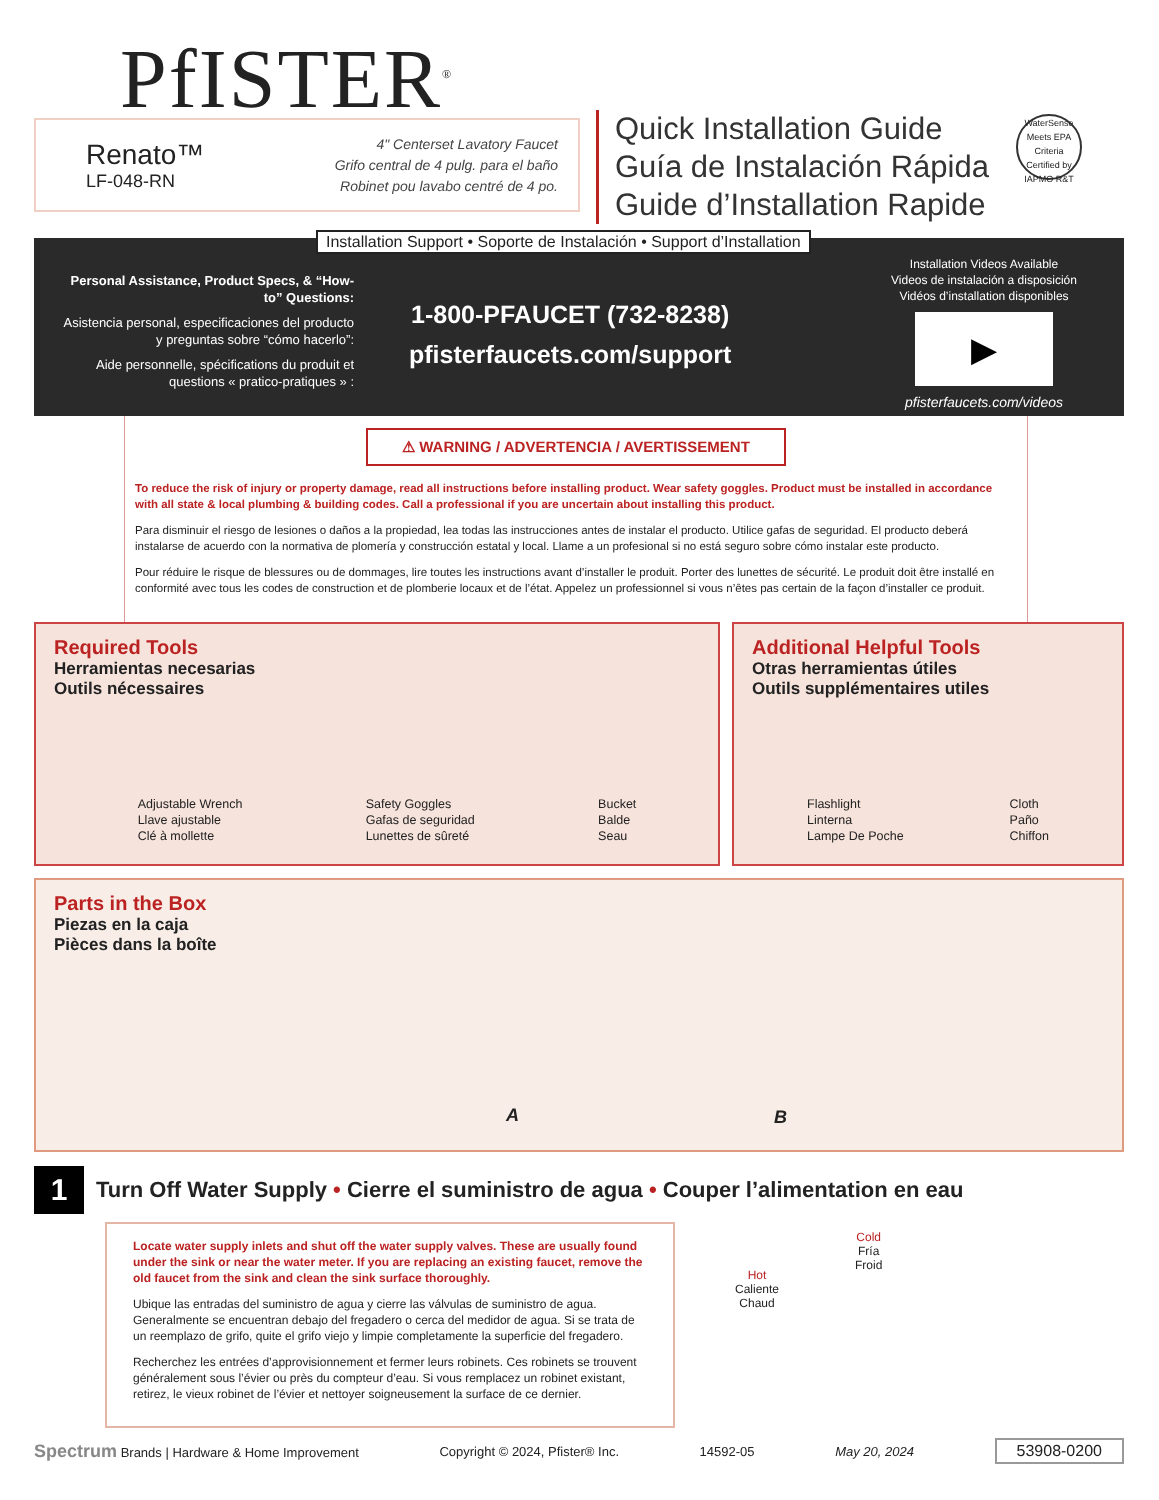PfISTER<sup>®</sup>
Renato™
LF-048-RN
4" Centerset Lavatory Faucet
Grifo central de 4 pulg. para el baño
Robinet pou lavabo centré de 4 po.
Quick Installation Guide
Guía de Instalación Rápida
Guide d’Installation Rapide
WaterSense
Meets EPA Criteria
Certified by IAPMO R&T
Personal Assistance, Product Specs, & “How-to” Questions:
Asistencia personal, especificaciones del producto y preguntas sobre “cómo hacerlo”:
Aide personnelle, spécifications du produit et questions « pratico-pratiques » :
1-800-PFAUCET (732-8238)
pfisterfaucets.com/support
Installation Videos Available
Videos de instalación a disposición
Vidéos d’installation disponibles
▶
pfisterfaucets.com/videos
Installation Support • Soporte de Instalación • Support d’Installation
⚠ WARNING / ADVERTENCIA / AVERTISSEMENT
To reduce the risk of injury or property damage, read all instructions before installing product. Wear safety goggles. Product must be installed in accordance with all state & local plumbing & building codes. Call a professional if you are uncertain about installing this product.
Para disminuir el riesgo de lesiones o daños a la propiedad, lea todas las instrucciones antes de instalar el producto. Utilice gafas de seguridad. El producto deberá instalarse de acuerdo con la normativa de plomería y construcción estatal y local. Llame a un profesional si no está seguro sobre cómo instalar este producto.
Pour réduire le risque de blessures ou de dommages, lire toutes les instructions avant d’installer le produit. Porter des lunettes de sécurité. Le produit doit être installé en conformité avec tous les codes de construction et de plomberie locaux et de l’état. Appelez un professionnel si vous n’êtes pas certain de la façon d’installer ce produit.
Required Tools
Herramientas necesarias
Outils nécessaires
Adjustable Wrench
Llave ajustable
Clé à mollette
Safety Goggles
Gafas de seguridad
Lunettes de sûreté
Bucket
Balde
Seau
Additional Helpful Tools
Otras herramientas útiles
Outils supplémentaires utiles
Flashlight
Linterna
Lampe De Poche
Cloth
Paño
Chiffon
Parts in the Box
Piezas en la caja
Pièces dans la boîte
A B
1 Turn Off Water Supply • Cierre el suministro de agua • Couper l’alimentation en eau
Locate water supply inlets and shut off the water supply valves. These are usually found under the sink or near the water meter. If you are replacing an existing faucet, remove the old faucet from the sink and clean the sink surface thoroughly.
Ubique las entradas del suministro de agua y cierre las válvulas de suministro de agua. Generalmente se encuentran debajo del fregadero o cerca del medidor de agua. Si se trata de un reemplazo de grifo, quite el grifo viejo y limpie completamente la superficie del fregadero.
Recherchez les entrées d’approvisionnement et fermer leurs robinets. Ces robinets se trouvent généralement sous l’évier ou près du compteur d’eau. Si vous remplacez un robinet existant, retirez, le vieux robinet de l’évier et nettoyer soigneusement la surface de ce dernier.
Hot
Caliente
Chaud
Cold
Fría
Froid
Spectrum Brands | Hardware & Home Improvement
Copyright © 2024, Pfister® Inc.
14592-05 May 20, 2024
53908-0200